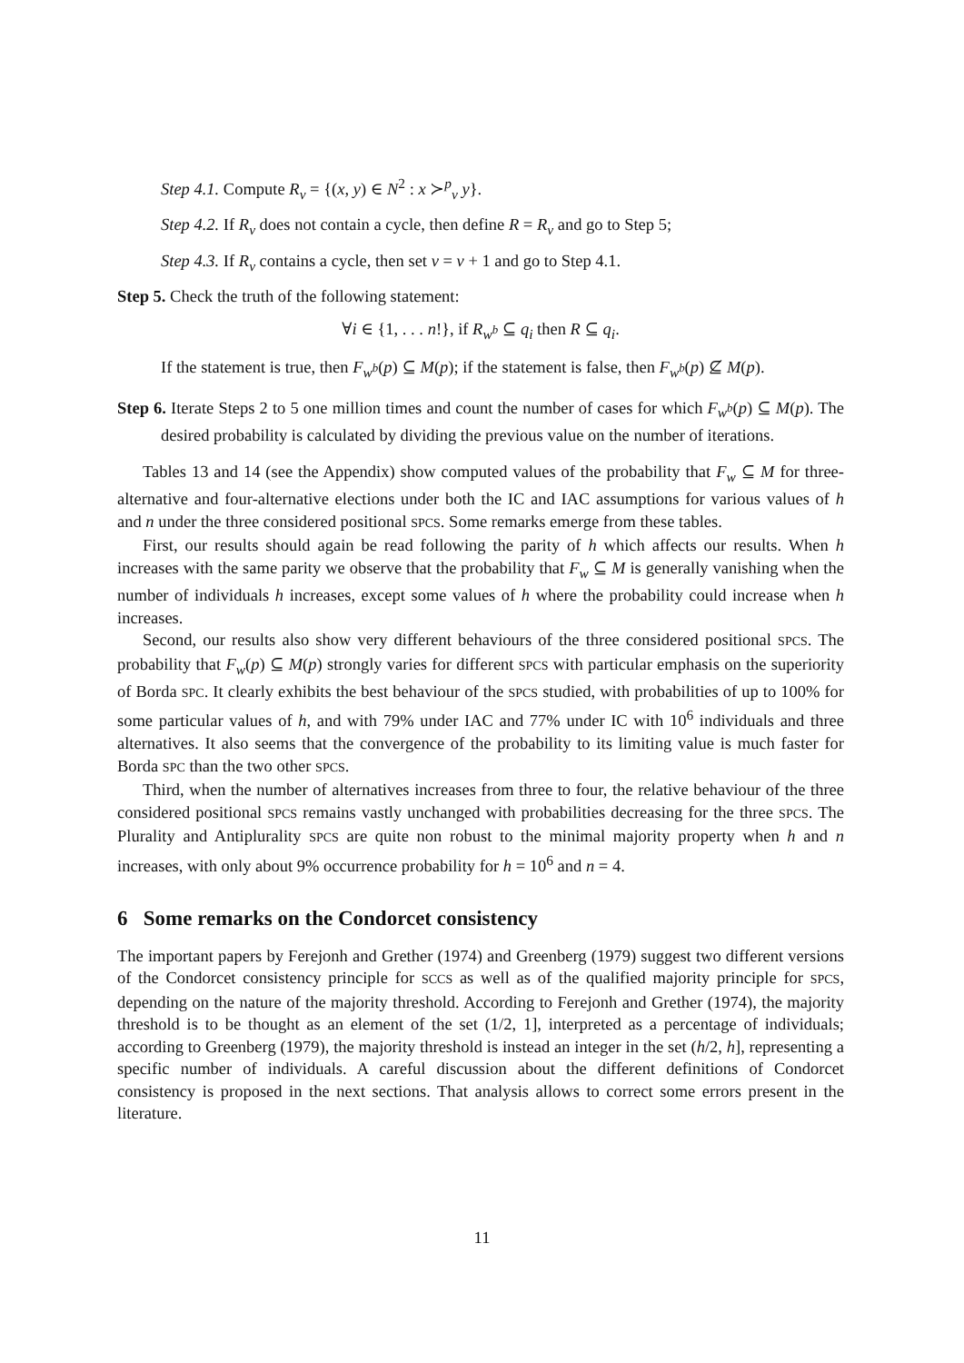Step 4.1. Compute R<sub>ν</sub> = {(x, y) ∈ N<sup>2</sup> : x ≻<sup>p</sup><sub>ν</sub> y}.
Step 4.2. If R<sub>ν</sub> does not contain a cycle, then define R = R<sub>ν</sub> and go to Step 5;
Step 4.3. If R<sub>ν</sub> contains a cycle, then set ν = ν + 1 and go to Step 4.1.
Step 5. Check the truth of the following statement:
∀i ∈ {1, . . . n!}, if R<sub>w<sup>b</sup></sub> ⊆ q<sub>i</sub> then R ⊆ q<sub>i</sub>.
If the statement is true, then F<sub>w<sup>b</sup></sub>(p) ⊆ M(p); if the statement is false, then F<sub>w<sup>b</sup></sub>(p) ⊈ M(p).
Step 6. Iterate Steps 2 to 5 one million times and count the number of cases for which F<sub>w<sup>b</sup></sub>(p) ⊆ M(p). The desired probability is calculated by dividing the previous value on the number of iterations.
Tables 13 and 14 (see the Appendix) show computed values of the probability that F<sub>w</sub> ⊆ M for three-alternative and four-alternative elections under both the IC and IAC assumptions for various values of h and n under the three considered positional SPCS. Some remarks emerge from these tables.
First, our results should again be read following the parity of h which affects our results. When h increases with the same parity we observe that the probability that F<sub>w</sub> ⊆ M is generally vanishing when the number of individuals h increases, except some values of h where the probability could increase when h increases.
Second, our results also show very different behaviours of the three considered positional SPCS. The probability that F<sub>w</sub>(p) ⊆ M(p) strongly varies for different SPCS with particular emphasis on the superiority of Borda SPC. It clearly exhibits the best behaviour of the SPCS studied, with probabilities of up to 100% for some particular values of h, and with 79% under IAC and 77% under IC with 10<sup>6</sup> individuals and three alternatives. It also seems that the convergence of the probability to its limiting value is much faster for Borda SPC than the two other SPCS.
Third, when the number of alternatives increases from three to four, the relative behaviour of the three considered positional SPCS remains vastly unchanged with probabilities decreasing for the three SPCS. The Plurality and Antiplurality SPCS are quite non robust to the minimal majority property when h and n increases, with only about 9% occurrence probability for h = 10<sup>6</sup> and n = 4.
6 Some remarks on the Condorcet consistency
The important papers by Ferejonh and Grether (1974) and Greenberg (1979) suggest two different versions of the Condorcet consistency principle for SCCS as well as of the qualified majority principle for SPCS, depending on the nature of the majority threshold. According to Ferejonh and Grether (1974), the majority threshold is to be thought as an element of the set (1/2, 1], interpreted as a percentage of individuals; according to Greenberg (1979), the majority threshold is instead an integer in the set (h/2, h], representing a specific number of individuals. A careful discussion about the different definitions of Condorcet consistency is proposed in the next sections. That analysis allows to correct some errors present in the literature.
11